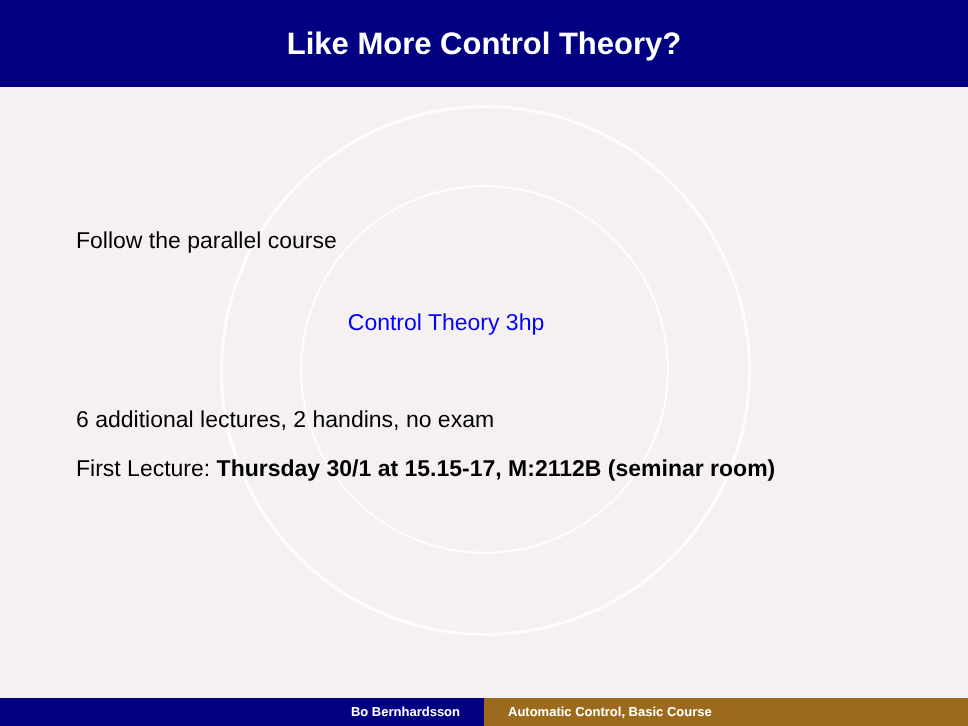Like More Control Theory?
Follow the parallel course
Control Theory 3hp
6 additional lectures, 2 handins, no exam
First Lecture: Thursday 30/1 at 15.15-17, M:2112B (seminar room)
Bo Bernhardsson Automatic Control, Basic Course